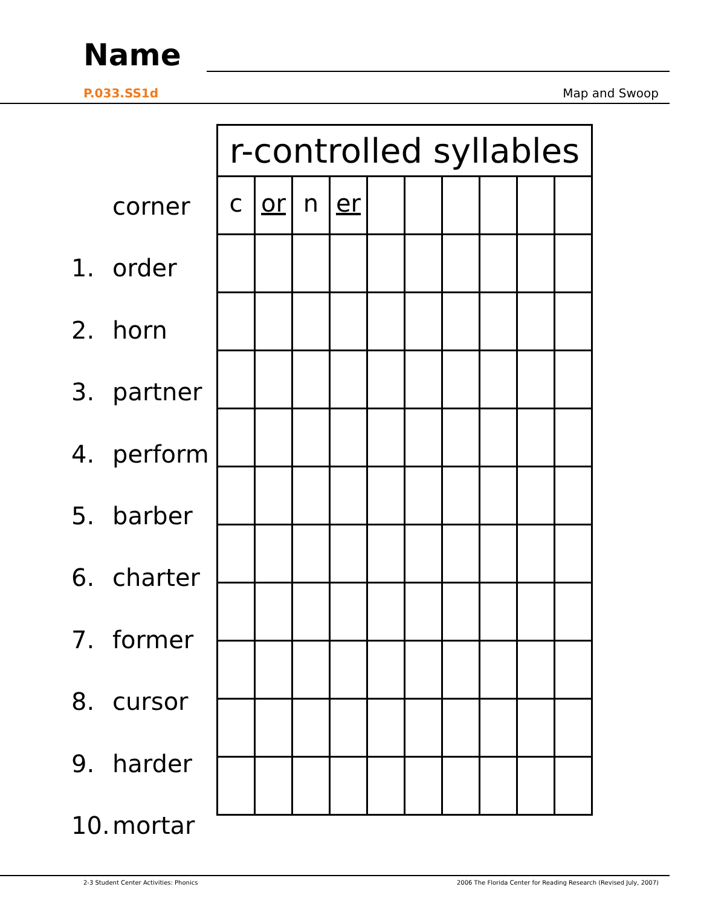Name
P.033.SS1d Map and Swoop
corner
1. order
2. horn
3. partner
4. perform
5. barber
6. charter
7. former
8. cursor
9. harder
10. mortar
| r-controlled syllables | | | | | | | | | |
| --- | --- | --- | --- | --- | --- | --- | --- | --- | --- |
| c | or | n | er | | | | | | |
2-3 Student Center Activities: Phonics
2006 The Florida Center for Reading Research (Revised July, 2007)